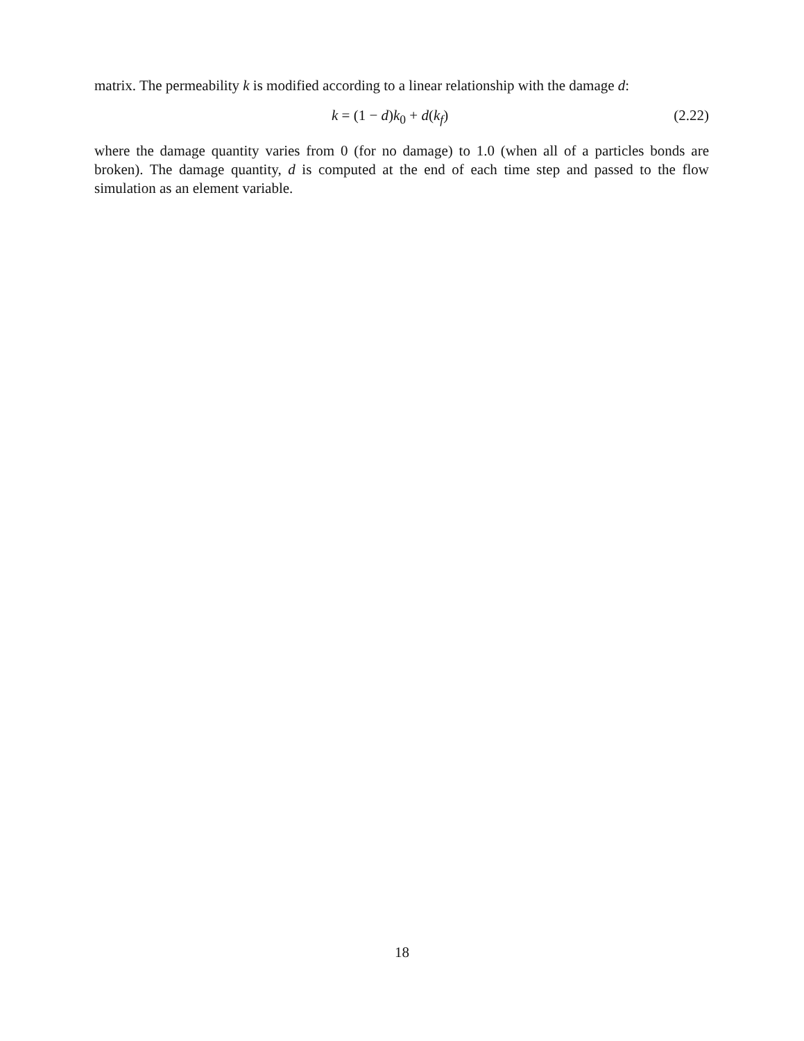matrix. The permeability k is modified according to a linear relationship with the damage d:
k = (1 − d)k<sub>0</sub> + d(k<sub>f</sub>) (2.22)
where the damage quantity varies from 0 (for no damage) to 1.0 (when all of a particles bonds are broken). The damage quantity, d is computed at the end of each time step and passed to the flow simulation as an element variable.
18